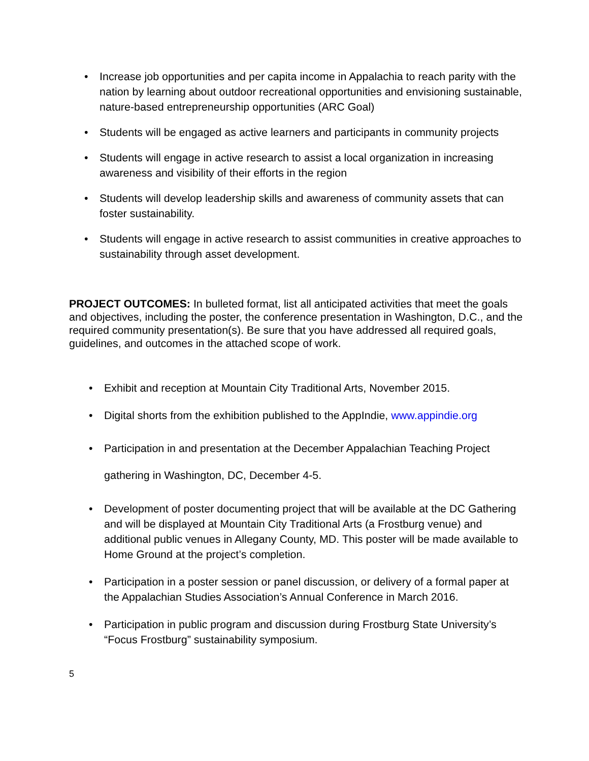• Increase job opportunities and per capita income in Appalachia to reach parity with the nation by learning about outdoor recreational opportunities and envisioning sustainable, nature-based entrepreneurship opportunities (ARC Goal)
• Students will be engaged as active learners and participants in community projects
• Students will engage in active research to assist a local organization in increasing awareness and visibility of their efforts in the region
• Students will develop leadership skills and awareness of community assets that can foster sustainability.
• Students will engage in active research to assist communities in creative approaches to sustainability through asset development.
PROJECT OUTCOMES: In bulleted format, list all anticipated activities that meet the goals and objectives, including the poster, the conference presentation in Washington, D.C., and the required community presentation(s). Be sure that you have addressed all required goals, guidelines, and outcomes in the attached scope of work.
• Exhibit and reception at Mountain City Traditional Arts, November 2015.
• Digital shorts from the exhibition published to the AppIndie, www.appindie.org
• Participation in and presentation at the December Appalachian Teaching Project gathering in Washington, DC, December 4-5.
• Development of poster documenting project that will be available at the DC Gathering and will be displayed at Mountain City Traditional Arts (a Frostburg venue) and additional public venues in Allegany County, MD. This poster will be made available to Home Ground at the project’s completion.
• Participation in a poster session or panel discussion, or delivery of a formal paper at the Appalachian Studies Association’s Annual Conference in March 2016.
• Participation in public program and discussion during Frostburg State University’s “Focus Frostburg” sustainability symposium.
5